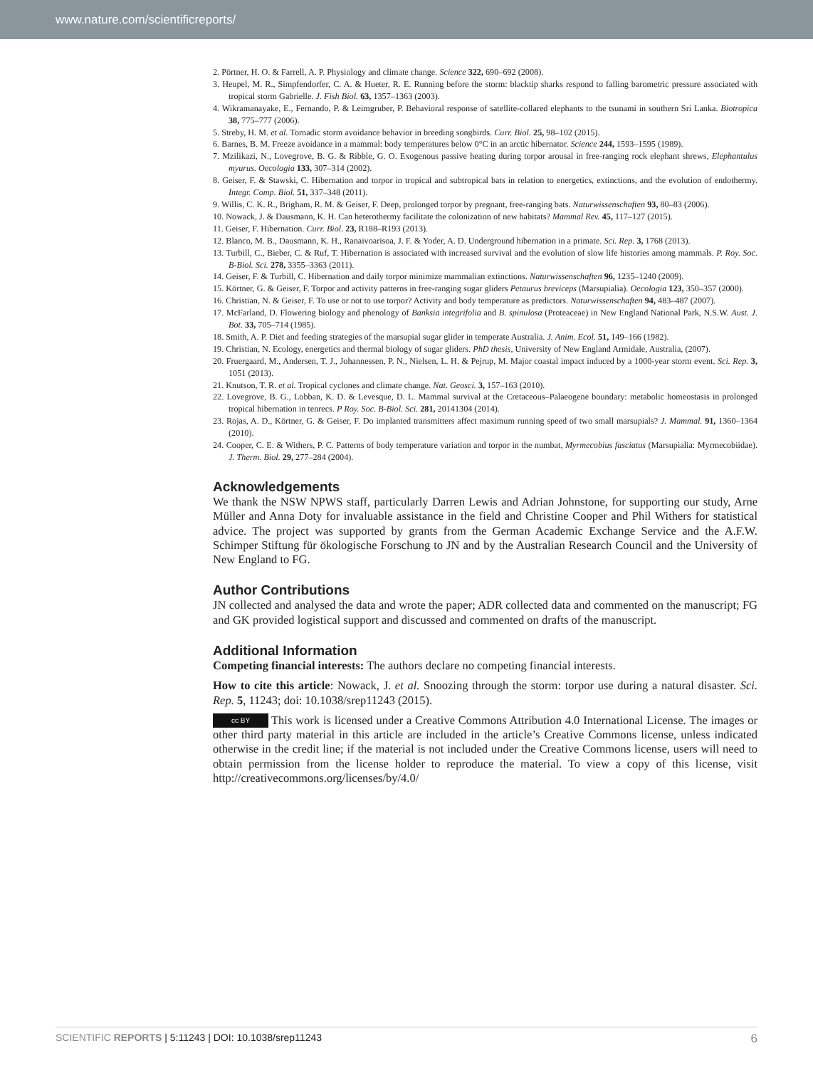www.nature.com/scientificreports/
2. Pörtner, H. O. & Farrell, A. P. Physiology and climate change. Science 322, 690–692 (2008).
3. Heupel, M. R., Simpfendorfer, C. A. & Hueter, R. E. Running before the storm: blacktip sharks respond to falling barometric pressure associated with tropical storm Gabrielle. J. Fish Biol. 63, 1357–1363 (2003).
4. Wikramanayake, E., Fernando, P. & Leimgruber, P. Behavioral response of satellite-collared elephants to the tsunami in southern Sri Lanka. Biotropica 38, 775–777 (2006).
5. Streby, H. M. et al. Tornadic storm avoidance behavior in breeding songbirds. Curr. Biol. 25, 98–102 (2015).
6. Barnes, B. M. Freeze avoidance in a mammal: body temperatures below 0°C in an arctic hibernator. Science 244, 1593–1595 (1989).
7. Mzilikazi, N., Lovegrove, B. G. & Ribble, G. O. Exogenous passive heating during torpor arousal in free-ranging rock elephant shrews, Elephantulus myurus. Oecologia 133, 307–314 (2002).
8. Geiser, F. & Stawski, C. Hibernation and torpor in tropical and subtropical bats in relation to energetics, extinctions, and the evolution of endothermy. Integr. Comp. Biol. 51, 337–348 (2011).
9. Willis, C. K. R., Brigham, R. M. & Geiser, F. Deep, prolonged torpor by pregnant, free-ranging bats. Naturwissenschaften 93, 80–83 (2006).
10. Nowack, J. & Dausmann, K. H. Can heterothermy facilitate the colonization of new habitats? Mammal Rev. 45, 117–127 (2015).
11. Geiser, F. Hibernation. Curr. Biol. 23, R188–R193 (2013).
12. Blanco, M. B., Dausmann, K. H., Ranaivoarisoa, J. F. & Yoder, A. D. Underground hibernation in a primate. Sci. Rep. 3, 1768 (2013).
13. Turbill, C., Bieber, C. & Ruf, T. Hibernation is associated with increased survival and the evolution of slow life histories among mammals. P. Roy. Soc. B-Biol. Sci. 278, 3355–3363 (2011).
14. Geiser, F. & Turbill, C. Hibernation and daily torpor minimize mammalian extinctions. Naturwissenschaften 96, 1235–1240 (2009).
15. Körtner, G. & Geiser, F. Torpor and activity patterns in free-ranging sugar gliders Petaurus breviceps (Marsupialia). Oecologia 123, 350–357 (2000).
16. Christian, N. & Geiser, F. To use or not to use torpor? Activity and body temperature as predictors. Naturwissenschaften 94, 483–487 (2007).
17. McFarland, D. Flowering biology and phenology of Banksia integrifolia and B. spinulosa (Proteaceae) in New England National Park, N.S.W. Aust. J. Bot. 33, 705–714 (1985).
18. Smith, A. P. Diet and feeding strategies of the marsupial sugar glider in temperate Australia. J. Anim. Ecol. 51, 149–166 (1982).
19. Christian, N. Ecology, energetics and thermal biology of sugar gliders. PhD thesis, University of New England Armidale, Australia, (2007).
20. Fruergaard, M., Andersen, T. J., Johannessen, P. N., Nielsen, L. H. & Pejrup, M. Major coastal impact induced by a 1000-year storm event. Sci. Rep. 3, 1051 (2013).
21. Knutson, T. R. et al. Tropical cyclones and climate change. Nat. Geosci. 3, 157–163 (2010).
22. Lovegrove, B. G., Lobban, K. D. & Levesque, D. L. Mammal survival at the Cretaceous–Palaeogene boundary: metabolic homeostasis in prolonged tropical hibernation in tenrecs. P Roy. Soc. B-Biol. Sci. 281, 20141304 (2014).
23. Rojas, A. D., Körtner, G. & Geiser, F. Do implanted transmitters affect maximum running speed of two small marsupials? J. Mammal. 91, 1360–1364 (2010).
24. Cooper, C. E. & Withers, P. C. Patterns of body temperature variation and torpor in the numbat, Myrmecobius fasciatus (Marsupialia: Myrmecobiidae). J. Therm. Biol. 29, 277–284 (2004).
Acknowledgements
We thank the NSW NPWS staff, particularly Darren Lewis and Adrian Johnstone, for supporting our study, Arne Müller and Anna Doty for invaluable assistance in the field and Christine Cooper and Phil Withers for statistical advice. The project was supported by grants from the German Academic Exchange Service and the A.F.W. Schimper Stiftung für ökologische Forschung to JN and by the Australian Research Council and the University of New England to FG.
Author Contributions
JN collected and analysed the data and wrote the paper; ADR collected data and commented on the manuscript; FG and GK provided logistical support and discussed and commented on drafts of the manuscript.
Additional Information
Competing financial interests: The authors declare no competing financial interests.
How to cite this article: Nowack, J. et al. Snoozing through the storm: torpor use during a natural disaster. Sci. Rep. 5, 11243; doi: 10.1038/srep11243 (2015).
cc BY This work is licensed under a Creative Commons Attribution 4.0 International License. The images or other third party material in this article are included in the article’s Creative Commons license, unless indicated otherwise in the credit line; if the material is not included under the Creative Commons license, users will need to obtain permission from the license holder to reproduce the material. To view a copy of this license, visit http://creativecommons.org/licenses/by/4.0/
SCIENTIFIC REPORTS | 5:11243 | DOI: 10.1038/srep11243 6